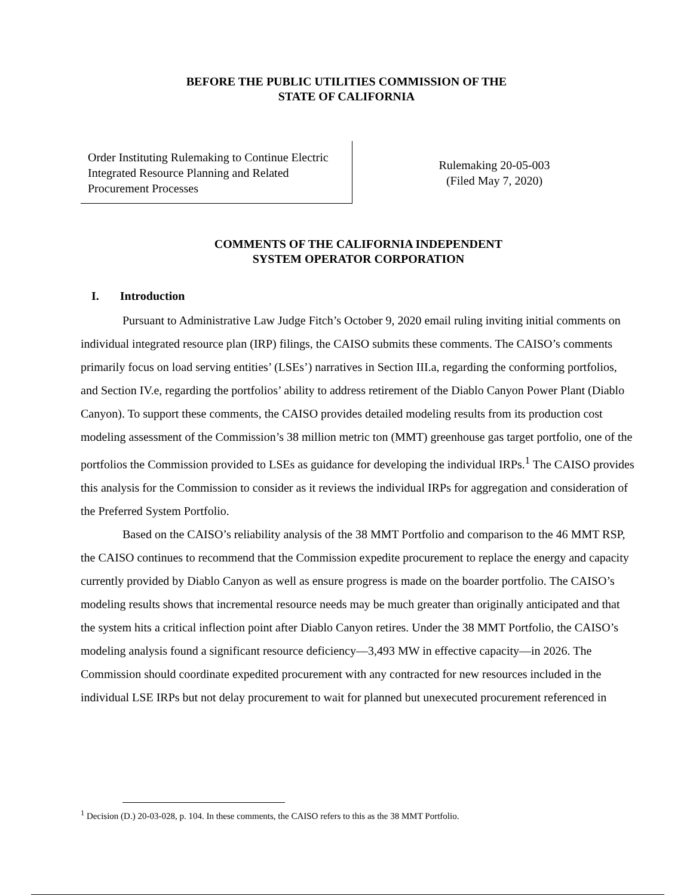BEFORE THE PUBLIC UTILITIES COMMISSION OF THE
STATE OF CALIFORNIA
Order Instituting Rulemaking to Continue Electric Integrated Resource Planning and Related Procurement Processes
Rulemaking 20-05-003
(Filed May 7, 2020)
COMMENTS OF THE CALIFORNIA INDEPENDENT
SYSTEM OPERATOR CORPORATION
I. Introduction
Pursuant to Administrative Law Judge Fitch’s October 9, 2020 email ruling inviting initial comments on individual integrated resource plan (IRP) filings, the CAISO submits these comments. The CAISO’s comments primarily focus on load serving entities’ (LSEs’) narratives in Section III.a, regarding the conforming portfolios, and Section IV.e, regarding the portfolios’ ability to address retirement of the Diablo Canyon Power Plant (Diablo Canyon). To support these comments, the CAISO provides detailed modeling results from its production cost modeling assessment of the Commission’s 38 million metric ton (MMT) greenhouse gas target portfolio, one of the portfolios the Commission provided to LSEs as guidance for developing the individual IRPs.<sup>1</sup> The CAISO provides this analysis for the Commission to consider as it reviews the individual IRPs for aggregation and consideration of the Preferred System Portfolio.
Based on the CAISO’s reliability analysis of the 38 MMT Portfolio and comparison to the 46 MMT RSP, the CAISO continues to recommend that the Commission expedite procurement to replace the energy and capacity currently provided by Diablo Canyon as well as ensure progress is made on the boarder portfolio. The CAISO’s modeling results shows that incremental resource needs may be much greater than originally anticipated and that the system hits a critical inflection point after Diablo Canyon retires. Under the 38 MMT Portfolio, the CAISO’s modeling analysis found a significant resource deficiency—3,493 MW in effective capacity—in 2026. The Commission should coordinate expedited procurement with any contracted for new resources included in the individual LSE IRPs but not delay procurement to wait for planned but unexecuted procurement referenced in
<sup>1</sup> Decision (D.) 20-03-028, p. 104. In these comments, the CAISO refers to this as the 38 MMT Portfolio.